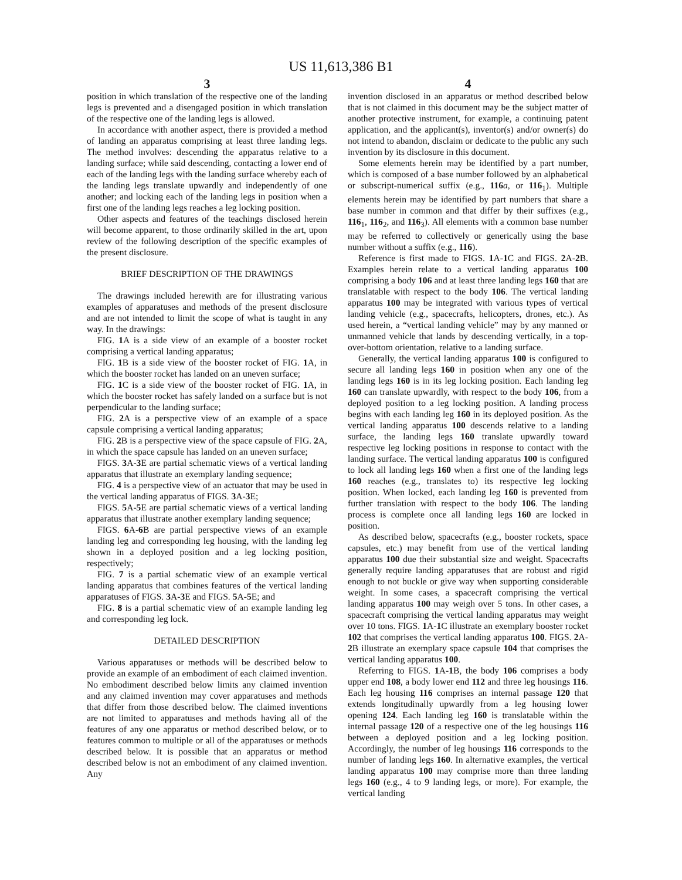US 11,613,386 B1
3
position in which translation of the respective one of the landing legs is prevented and a disengaged position in which translation of the respective one of the landing legs is allowed.
In accordance with another aspect, there is provided a method of landing an apparatus comprising at least three landing legs. The method involves: descending the apparatus relative to a landing surface; while said descending, contacting a lower end of each of the landing legs with the landing surface whereby each of the landing legs translate upwardly and independently of one another; and locking each of the landing legs in position when a first one of the landing legs reaches a leg locking position.
Other aspects and features of the teachings disclosed herein will become apparent, to those ordinarily skilled in the art, upon review of the following description of the specific examples of the present disclosure.
BRIEF DESCRIPTION OF THE DRAWINGS
The drawings included herewith are for illustrating various examples of apparatuses and methods of the present disclosure and are not intended to limit the scope of what is taught in any way. In the drawings:
FIG. 1 A is a side view of an example of a booster rocket comprising a vertical landing apparatus;
FIG. 1 B is a side view of the booster rocket of FIG. 1 A, in which the booster rocket has landed on an uneven surface;
FIG. 1 C is a side view of the booster rocket of FIG. 1 A, in which the booster rocket has safely landed on a surface but is not perpendicular to the landing surface;
FIG. 2 A is a perspective view of an example of a space capsule comprising a vertical landing apparatus;
FIG. 2 B is a perspective view of the space capsule of FIG. 2 A, in which the space capsule has landed on an uneven surface;
FIGS. 3 A-3 E are partial schematic views of a vertical landing apparatus that illustrate an exemplary landing sequence;
FIG. 4 is a perspective view of an actuator that may be used in the vertical landing apparatus of FIGS. 3 A-3 E;
FIGS. 5 A-5 E are partial schematic views of a vertical landing apparatus that illustrate another exemplary landing sequence;
FIGS. 6 A-6 B are partial perspective views of an example landing leg and corresponding leg housing, with the landing leg shown in a deployed position and a leg locking position, respectively;
FIG. 7 is a partial schematic view of an example vertical landing apparatus that combines features of the vertical landing apparatuses of FIGS. 3 A-3 E and FIGS. 5 A-5 E; and
FIG. 8 is a partial schematic view of an example landing leg and corresponding leg lock.
DETAILED DESCRIPTION
Various apparatuses or methods will be described below to provide an example of an embodiment of each claimed invention. No embodiment described below limits any claimed invention and any claimed invention may cover apparatuses and methods that differ from those described below. The claimed inventions are not limited to apparatuses and methods having all of the features of any one apparatus or method described below, or to features common to multiple or all of the apparatuses or methods described below. It is possible that an apparatus or method described below is not an embodiment of any claimed invention. Any
4
invention disclosed in an apparatus or method described below that is not claimed in this document may be the subject matter of another protective instrument, for example, a continuing patent application, and the applicant(s), inventor(s) and/or owner(s) do not intend to abandon, disclaim or dedicate to the public any such invention by its disclosure in this document.
Some elements herein may be identified by a part number, which is composed of a base number followed by an alphabetical or subscript-numerical suffix (e.g., 116 a, or 116<sub>1</sub>). Multiple elements herein may be identified by part numbers that share a base number in common and that differ by their suffixes (e.g., 116<sub>1</sub>, 116<sub>2</sub>, and 116<sub>3</sub>). All elements with a common base number may be referred to collectively or generically using the base number without a suffix (e.g., 116).
Reference is first made to FIGS. 1 A-1 C and FIGS. 2 A-2 B. Examples herein relate to a vertical landing apparatus 100 comprising a body 106 and at least three landing legs 160 that are translatable with respect to the body 106. The vertical landing apparatus 100 may be integrated with various types of vertical landing vehicle (e.g., spacecrafts, helicopters, drones, etc.). As used herein, a “vertical landing vehicle” may by any manned or unmanned vehicle that lands by descending vertically, in a top-over-bottom orientation, relative to a landing surface.
Generally, the vertical landing apparatus 100 is configured to secure all landing legs 160 in position when any one of the landing legs 160 is in its leg locking position. Each landing leg 160 can translate upwardly, with respect to the body 106, from a deployed position to a leg locking position. A landing process begins with each landing leg 160 in its deployed position. As the vertical landing apparatus 100 descends relative to a landing surface, the landing legs 160 translate upwardly toward respective leg locking positions in response to contact with the landing surface. The vertical landing apparatus 100 is configured to lock all landing legs 160 when a first one of the landing legs 160 reaches (e.g., translates to) its respective leg locking position. When locked, each landing leg 160 is prevented from further translation with respect to the body 106. The landing process is complete once all landing legs 160 are locked in position.
As described below, spacecrafts (e.g., booster rockets, space capsules, etc.) may benefit from use of the vertical landing apparatus 100 due their substantial size and weight. Spacecrafts generally require landing apparatuses that are robust and rigid enough to not buckle or give way when supporting considerable weight. In some cases, a spacecraft comprising the vertical landing apparatus 100 may weigh over 5 tons. In other cases, a spacecraft comprising the vertical landing apparatus may weight over 10 tons. FIGS. 1 A-1 C illustrate an exemplary booster rocket 102 that comprises the vertical landing apparatus 100. FIGS. 2 A-2 B illustrate an exemplary space capsule 104 that comprises the vertical landing apparatus 100.
Referring to FIGS. 1 A-1 B, the body 106 comprises a body upper end 108, a body lower end 112 and three leg housings 116. Each leg housing 116 comprises an internal passage 120 that extends longitudinally upwardly from a leg housing lower opening 124. Each landing leg 160 is translatable within the internal passage 120 of a respective one of the leg housings 116 between a deployed position and a leg locking position. Accordingly, the number of leg housings 116 corresponds to the number of landing legs 160. In alternative examples, the vertical landing apparatus 100 may comprise more than three landing legs 160 (e.g., 4 to 9 landing legs, or more). For example, the vertical landing